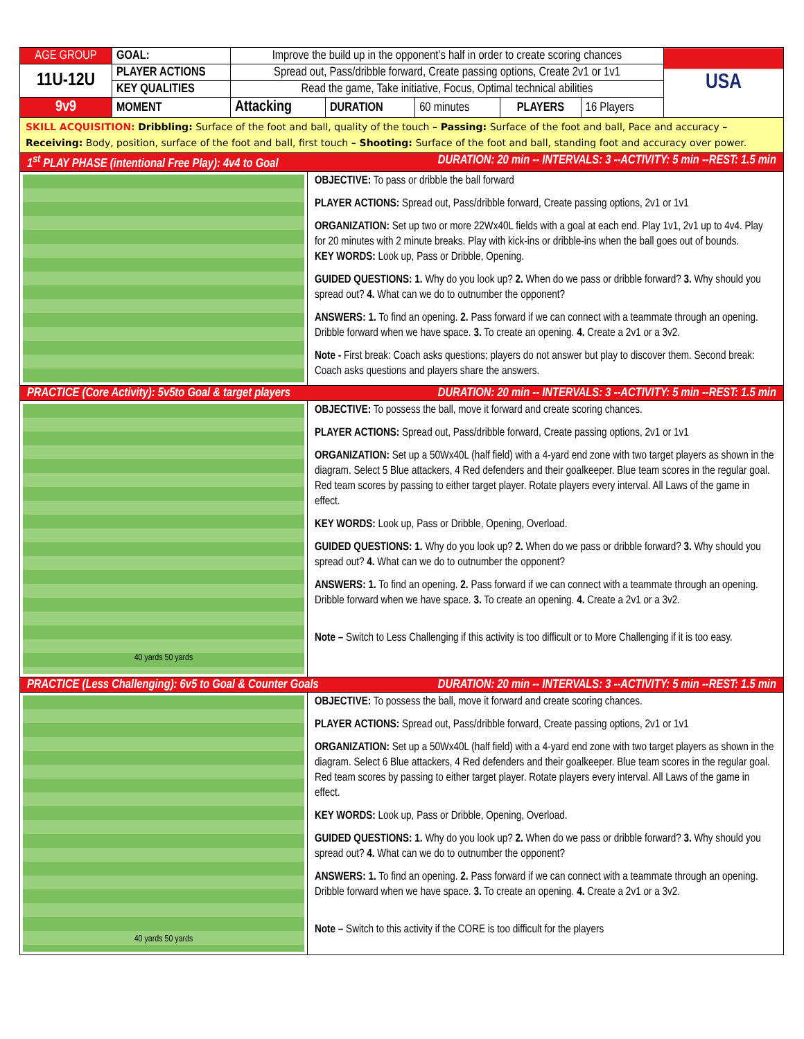| AGE GROUP | GOAL: | Improve the build up in the opponent’s half in order to create scoring chances | | | | | USA |
| 11U-12U | PLAYER ACTIONS | Spread out, Pass/dribble forward, Create passing options, Create 2v1 or 1v1 | | | | | |
| | KEY QUALITIES | Read the game, Take initiative, Focus, Optimal technical abilities | | | | | |
| 9v9 | MOMENT | Attacking | DURATION | 60 minutes | PLAYERS | 16 Players | |
SKILL ACQUISITION: Dribbling: Surface of the foot and ball, quality of the touch – Passing: Surface of the foot and ball, Pace and accuracy – Receiving: Body, position, surface of the foot and ball, first touch – Shooting: Surface of the foot and ball, standing foot and accuracy over power.
1<sup>st</sup> PLAY PHASE (intentional Free Play): 4v4 to Goal DURATION: 20 min -- INTERVALS: 3 --ACTIVITY: 5 min --REST: 1.5 min
OBJECTIVE: To pass or dribble the ball forward
PLAYER ACTIONS: Spread out, Pass/dribble forward, Create passing options, 2v1 or 1v1
ORGANIZATION: Set up two or more 22Wx40L fields with a goal at each end. Play 1v1, 2v1 up to 4v4. Play for 20 minutes with 2 minute breaks. Play with kick-ins or dribble-ins when the ball goes out of bounds.
KEY WORDS: Look up, Pass or Dribble, Opening.
GUIDED QUESTIONS: 1. Why do you look up? 2. When do we pass or dribble forward? 3. Why should you spread out? 4. What can we do to outnumber the opponent?
ANSWERS: 1. To find an opening. 2. Pass forward if we can connect with a teammate through an opening. Dribble forward when we have space. 3. To create an opening. 4. Create a 2v1 or a 3v2.
Note - First break: Coach asks questions; players do not answer but play to discover them. Second break: Coach asks questions and players share the answers.
PRACTICE (Core Activity): 5v5to Goal & target players DURATION: 20 min -- INTERVALS: 3 --ACTIVITY: 5 min --REST: 1.5 min
40 yards 50 yards
OBJECTIVE: To possess the ball, move it forward and create scoring chances.
PLAYER ACTIONS: Spread out, Pass/dribble forward, Create passing options, 2v1 or 1v1
ORGANIZATION: Set up a 50Wx40L (half field) with a 4-yard end zone with two target players as shown in the diagram. Select 5 Blue attackers, 4 Red defenders and their goalkeeper. Blue team scores in the regular goal. Red team scores by passing to either target player. Rotate players every interval. All Laws of the game in effect.
KEY WORDS: Look up, Pass or Dribble, Opening, Overload.
GUIDED QUESTIONS: 1. Why do you look up? 2. When do we pass or dribble forward? 3. Why should you spread out? 4. What can we do to outnumber the opponent?
ANSWERS: 1. To find an opening. 2. Pass forward if we can connect with a teammate through an opening. Dribble forward when we have space. 3. To create an opening. 4. Create a 2v1 or a 3v2.
Note – Switch to Less Challenging if this activity is too difficult or to More Challenging if it is too easy.
PRACTICE (Less Challenging): 6v5 to Goal & Counter Goals DURATION: 20 min -- INTERVALS: 3 --ACTIVITY: 5 min --REST: 1.5 min
40 yards 50 yards
OBJECTIVE: To possess the ball, move it forward and create scoring chances.
PLAYER ACTIONS: Spread out, Pass/dribble forward, Create passing options, 2v1 or 1v1
ORGANIZATION: Set up a 50Wx40L (half field) with a 4-yard end zone with two target players as shown in the diagram. Select 6 Blue attackers, 4 Red defenders and their goalkeeper. Blue team scores in the regular goal. Red team scores by passing to either target player. Rotate players every interval. All Laws of the game in effect.
KEY WORDS: Look up, Pass or Dribble, Opening, Overload.
GUIDED QUESTIONS: 1. Why do you look up? 2. When do we pass or dribble forward? 3. Why should you spread out? 4. What can we do to outnumber the opponent?
ANSWERS: 1. To find an opening. 2. Pass forward if we can connect with a teammate through an opening. Dribble forward when we have space. 3. To create an opening. 4. Create a 2v1 or a 3v2.
Note – Switch to this activity if the CORE is too difficult for the players